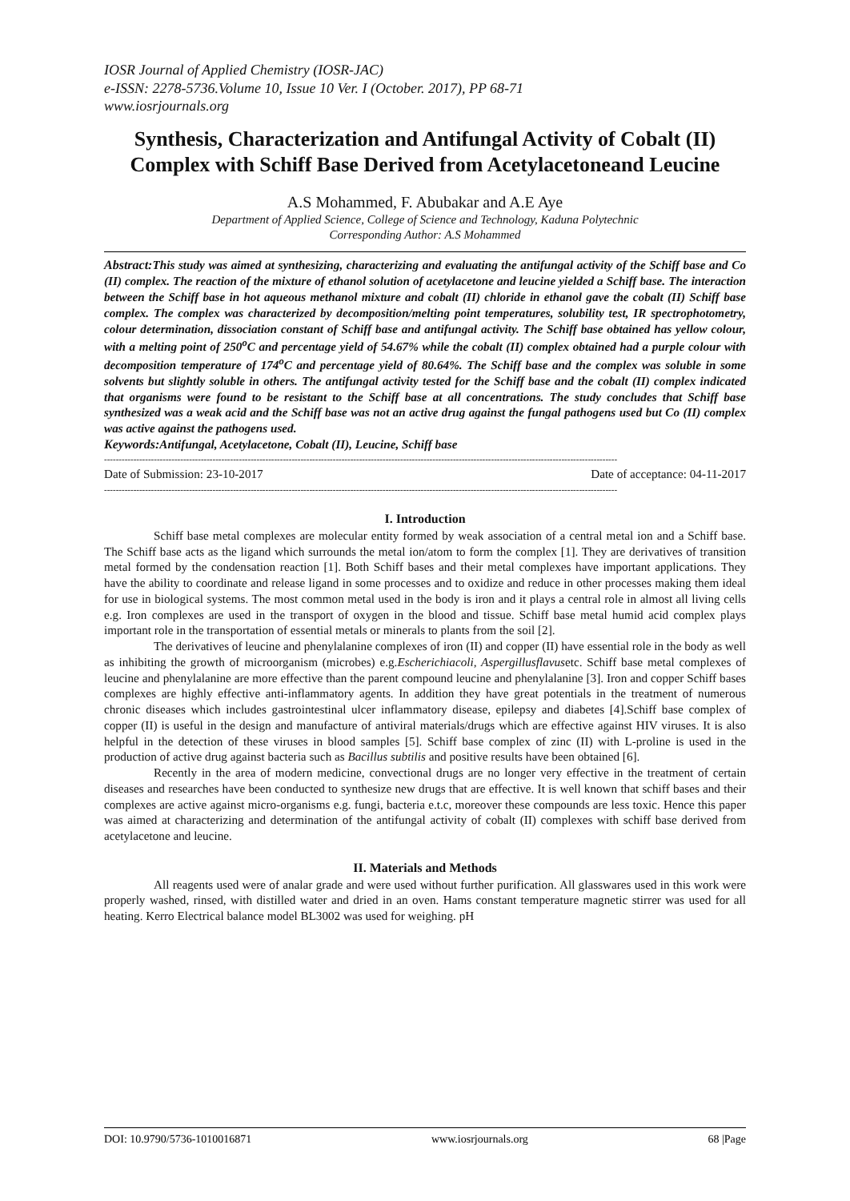IOSR Journal of Applied Chemistry (IOSR-JAC)
e-ISSN: 2278-5736.Volume 10, Issue 10 Ver. I (October. 2017), PP 68-71
www.iosrjournals.org
Synthesis, Characterization and Antifungal Activity of Cobalt (II) Complex with Schiff Base Derived from Acetylacetoneand Leucine
A.S Mohammed, F. Abubakar and A.E Aye
Department of Applied Science, College of Science and Technology, Kaduna Polytechnic
Corresponding Author: A.S Mohammed
Abstract: This study was aimed at synthesizing, characterizing and evaluating the antifungal activity of the Schiff base and Co (II) complex. The reaction of the mixture of ethanol solution of acetylacetone and leucine yielded a Schiff base. The interaction between the Schiff base in hot aqueous methanol mixture and cobalt (II) chloride in ethanol gave the cobalt (II) Schiff base complex. The complex was characterized by decomposition/melting point temperatures, solubility test, IR spectrophotometry, colour determination, dissociation constant of Schiff base and antifungal activity. The Schiff base obtained has yellow colour, with a melting point of 250<sup>o</sup>C and percentage yield of 54.67% while the cobalt (II) complex obtained had a purple colour with decomposition temperature of 174<sup>o</sup>C and percentage yield of 80.64%. The Schiff base and the complex was soluble in some solvents but slightly soluble in others. The antifungal activity tested for the Schiff base and the cobalt (II) complex indicated that organisms were found to be resistant to the Schiff base at all concentrations. The study concludes that Schiff base synthesized was a weak acid and the Schiff base was not an active drug against the fungal pathogens used but Co (II) complex was active against the pathogens used.
Keywords: Antifungal, Acetylacetone, Cobalt (II), Leucine, Schiff base
-------------------------------------------------------------------------------------------------------------------------------------------------------------------------------
Date of Submission: 23-10-2017 Date of acceptance: 04-11-2017
-------------------------------------------------------------------------------------------------------------------------------------------------------------------------------
I. Introduction
Schiff base metal complexes are molecular entity formed by weak association of a central metal ion and a Schiff base. The Schiff base acts as the ligand which surrounds the metal ion/atom to form the complex [1]. They are derivatives of transition metal formed by the condensation reaction [1]. Both Schiff bases and their metal complexes have important applications. They have the ability to coordinate and release ligand in some processes and to oxidize and reduce in other processes making them ideal for use in biological systems. The most common metal used in the body is iron and it plays a central role in almost all living cells e.g. Iron complexes are used in the transport of oxygen in the blood and tissue. Schiff base metal humid acid complex plays important role in the transportation of essential metals or minerals to plants from the soil [2].
The derivatives of leucine and phenylalanine complexes of iron (II) and copper (II) have essential role in the body as well as inhibiting the growth of microorganism (microbes) e.g.Escherichiacoli, Aspergillusflavusetc. Schiff base metal complexes of leucine and phenylalanine are more effective than the parent compound leucine and phenylalanine [3]. Iron and copper Schiff bases complexes are highly effective anti-inflammatory agents. In addition they have great potentials in the treatment of numerous chronic diseases which includes gastrointestinal ulcer inflammatory disease, epilepsy and diabetes [4].Schiff base complex of copper (II) is useful in the design and manufacture of antiviral materials/drugs which are effective against HIV viruses. It is also helpful in the detection of these viruses in blood samples [5]. Schiff base complex of zinc (II) with L-proline is used in the production of active drug against bacteria such as Bacillus subtilis and positive results have been obtained [6].
Recently in the area of modern medicine, convectional drugs are no longer very effective in the treatment of certain diseases and researches have been conducted to synthesize new drugs that are effective. It is well known that schiff bases and their complexes are active against micro-organisms e.g. fungi, bacteria e.t.c, moreover these compounds are less toxic. Hence this paper was aimed at characterizing and determination of the antifungal activity of cobalt (II) complexes with schiff base derived from acetylacetone and leucine.
II. Materials and Methods
All reagents used were of analar grade and were used without further purification. All glasswares used in this work were properly washed, rinsed, with distilled water and dried in an oven. Hams constant temperature magnetic stirrer was used for all heating. Kerro Electrical balance model BL3002 was used for weighing. pH
DOI: 10.9790/5736-1010016871 www.iosrjournals.org 68 |Page